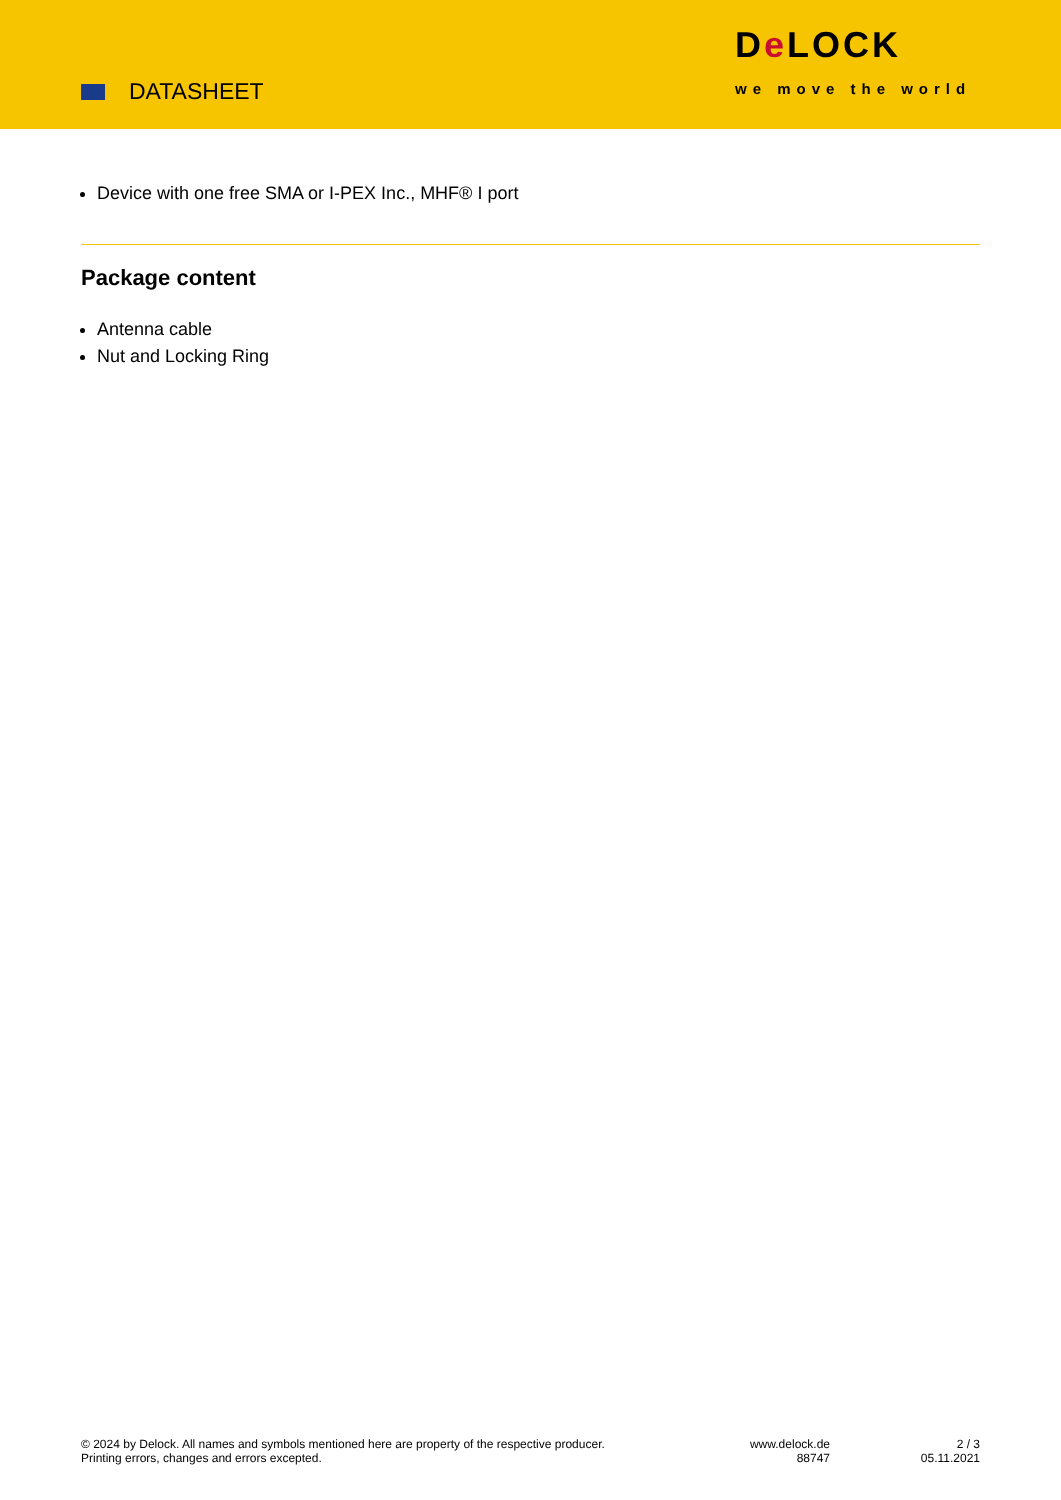DATASHEET
De LOCK
we move the world
Device with one free SMA or I-PEX Inc., MHF® I port
Package content
Antenna cable
Nut and Locking Ring
© 2024 by Delock. All names and symbols mentioned here are property of the respective producer.
Printing errors, changes and errors excepted.
www.delock.de
88747
2 / 3
05.11.2021